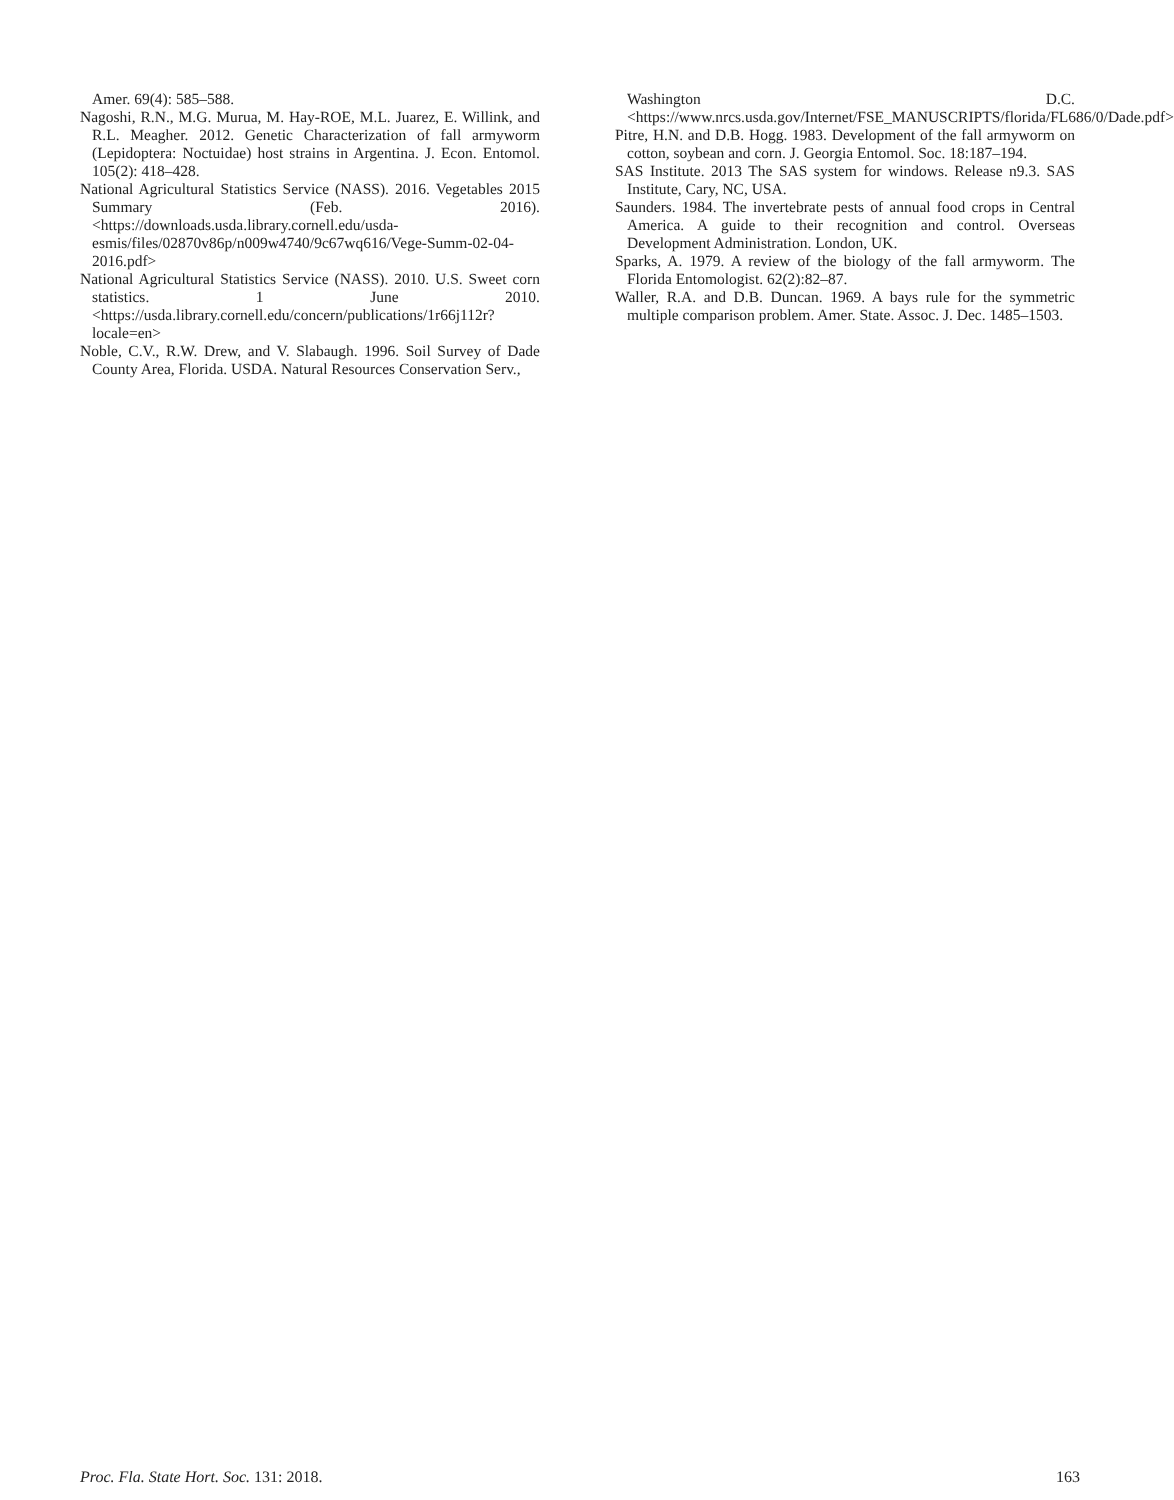Amer. 69(4): 585–588.
Nagoshi, R.N., M.G. Murua, M. Hay-ROE, M.L. Juarez, E. Willink, and R.L. Meagher. 2012. Genetic Characterization of fall armyworm (Lepidoptera: Noctuidae) host strains in Argentina. J. Econ. Entomol. 105(2): 418–428.
National Agricultural Statistics Service (NASS). 2016. Vegetables 2015 Summary (Feb. 2016). <https://downloads.usda.library.cornell.edu/usda-esmis/files/02870v86p/n009w4740/9c67wq616/Vege-Summ-02-04-2016.pdf>
National Agricultural Statistics Service (NASS). 2010. U.S. Sweet corn statistics. 1 June 2010. <https://usda.library.cornell.edu/concern/publications/1r66j112r?locale=en>
Noble, C.V., R.W. Drew, and V. Slabaugh. 1996. Soil Survey of Dade County Area, Florida. USDA. Natural Resources Conservation Serv.,
Washington D.C. <https://www.nrcs.usda.gov/Internet/FSE_MANUSCRIPTS/florida/FL686/0/Dade.pdf>
Pitre, H.N. and D.B. Hogg. 1983. Development of the fall armyworm on cotton, soybean and corn. J. Georgia Entomol. Soc. 18:187–194.
SAS Institute. 2013 The SAS system for windows. Release n9.3. SAS Institute, Cary, NC, USA.
Saunders. 1984. The invertebrate pests of annual food crops in Central America. A guide to their recognition and control. Overseas Development Administration. London, UK.
Sparks, A. 1979. A review of the biology of the fall armyworm. The Florida Entomologist. 62(2):82–87.
Waller, R.A. and D.B. Duncan. 1969. A bays rule for the symmetric multiple comparison problem. Amer. State. Assoc. J. Dec. 1485–1503.
Proc. Fla. State Hort. Soc. 131: 2018. 163